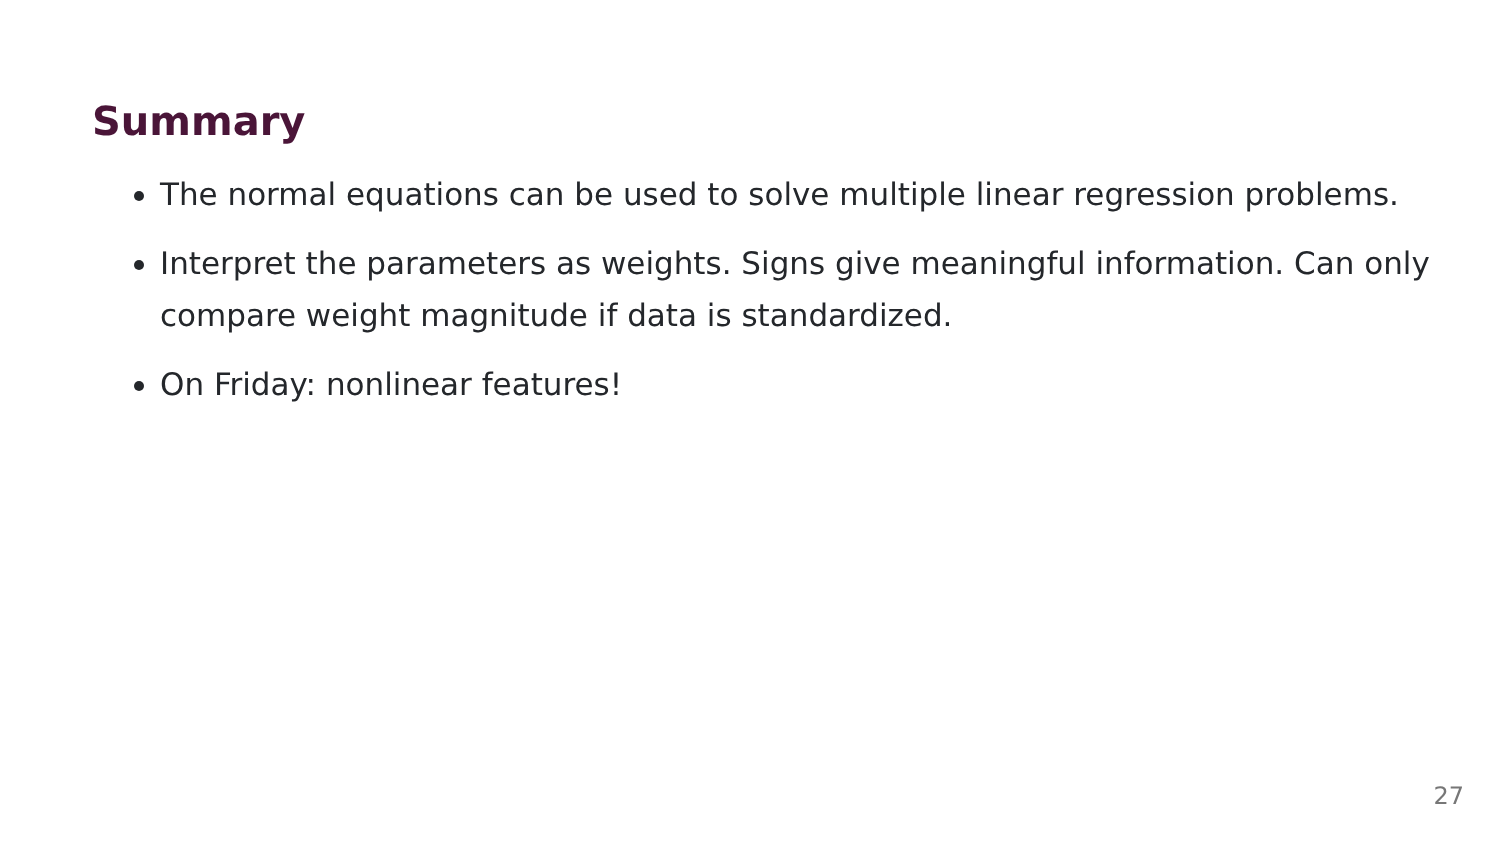Summary
The normal equations can be used to solve multiple linear regression problems.
Interpret the parameters as weights. Signs give meaningful information. Can only compare weight magnitude if data is standardized.
On Friday: nonlinear features!
27